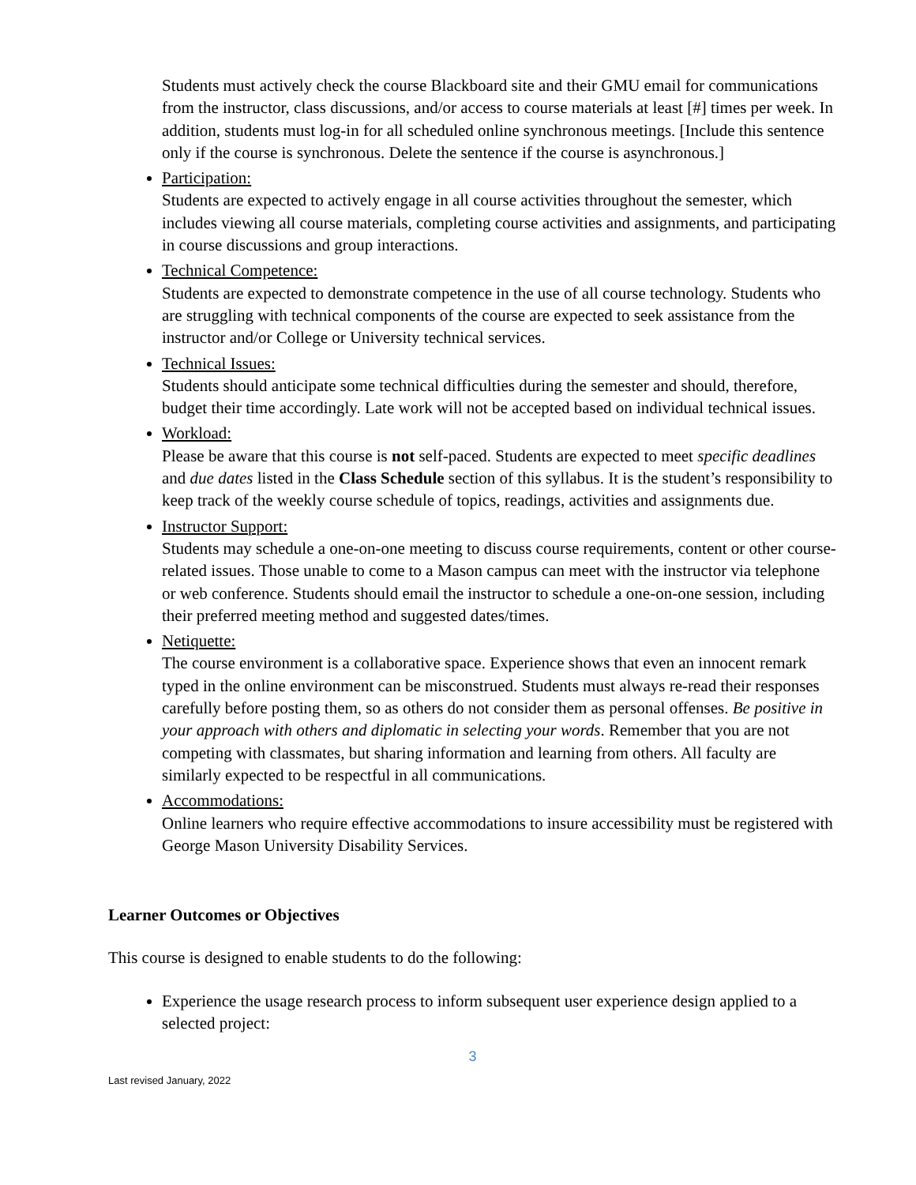Students must actively check the course Blackboard site and their GMU email for communications from the instructor, class discussions, and/or access to course materials at least [#] times per week. In addition, students must log-in for all scheduled online synchronous meetings. [Include this sentence only if the course is synchronous. Delete the sentence if the course is asynchronous.]
Participation:
Students are expected to actively engage in all course activities throughout the semester, which includes viewing all course materials, completing course activities and assignments, and participating in course discussions and group interactions.
Technical Competence:
Students are expected to demonstrate competence in the use of all course technology. Students who are struggling with technical components of the course are expected to seek assistance from the instructor and/or College or University technical services.
Technical Issues:
Students should anticipate some technical difficulties during the semester and should, therefore, budget their time accordingly. Late work will not be accepted based on individual technical issues.
Workload:
Please be aware that this course is not self-paced. Students are expected to meet specific deadlines and due dates listed in the Class Schedule section of this syllabus. It is the student’s responsibility to keep track of the weekly course schedule of topics, readings, activities and assignments due.
Instructor Support:
Students may schedule a one-on-one meeting to discuss course requirements, content or other course-related issues. Those unable to come to a Mason campus can meet with the instructor via telephone or web conference. Students should email the instructor to schedule a one-on-one session, including their preferred meeting method and suggested dates/times.
Netiquette:
The course environment is a collaborative space. Experience shows that even an innocent remark typed in the online environment can be misconstrued. Students must always re-read their responses carefully before posting them, so as others do not consider them as personal offenses. Be positive in your approach with others and diplomatic in selecting your words. Remember that you are not competing with classmates, but sharing information and learning from others. All faculty are similarly expected to be respectful in all communications.
Accommodations:
Online learners who require effective accommodations to insure accessibility must be registered with George Mason University Disability Services.
Learner Outcomes or Objectives
This course is designed to enable students to do the following:
Experience the usage research process to inform subsequent user experience design applied to a selected project:
3
Last revised January, 2022